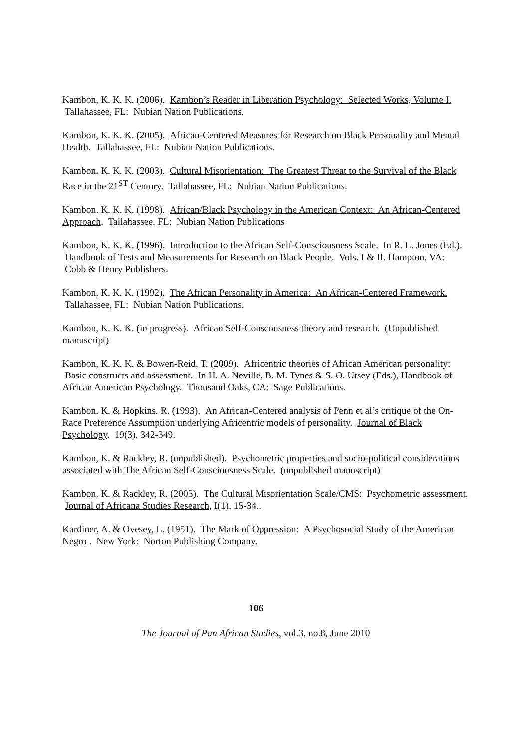Kambon, K. K. K. (2006). Kambon’s Reader in Liberation Psychology: Selected Works, Volume I. Tallahassee, FL: Nubian Nation Publications.
Kambon, K. K. K. (2005). African-Centered Measures for Research on Black Personality and Mental Health. Tallahassee, FL: Nubian Nation Publications.
Kambon, K. K. K. (2003). Cultural Misorientation: The Greatest Threat to the Survival of the Black Race in the 21<sup>ST</sup> Century. Tallahassee, FL: Nubian Nation Publications.
Kambon, K. K. K. (1998). African/Black Psychology in the American Context: An African-Centered Approach. Tallahassee, FL: Nubian Nation Publications
Kambon, K. K. K. (1996). Introduction to the African Self-Consciousness Scale. In R. L. Jones (Ed.). Handbook of Tests and Measurements for Research on Black People. Vols. I & II. Hampton, VA: Cobb & Henry Publishers.
Kambon, K. K. K. (1992). The African Personality in America: An African-Centered Framework. Tallahassee, FL: Nubian Nation Publications.
Kambon, K. K. K. (in progress). African Self-Conscousness theory and research. (Unpublished manuscript)
Kambon, K. K. K. & Bowen-Reid, T. (2009). Africentric theories of African American personality: Basic constructs and assessment. In H. A. Neville, B. M. Tynes & S. O. Utsey (Eds.), Handbook of African American Psychology. Thousand Oaks, CA: Sage Publications.
Kambon, K. & Hopkins, R. (1993). An African-Centered analysis of Penn et al’s critique of the On-Race Preference Assumption underlying Africentric models of personality. Journal of Black Psychology. 19(3), 342-349.
Kambon, K. & Rackley, R. (unpublished). Psychometric properties and socio-political considerations associated with The African Self-Consciousness Scale. (unpublished manuscript)
Kambon, K. & Rackley, R. (2005). The Cultural Misorientation Scale/CMS: Psychometric assessment. Journal of Africana Studies Research, I(1), 15-34..
Kardiner, A. & Ovesey, L. (1951). The Mark of Oppression: A Psychosocial Study of the American Negro . New York: Norton Publishing Company.
106
The Journal of Pan African Studies, vol.3, no.8, June 2010